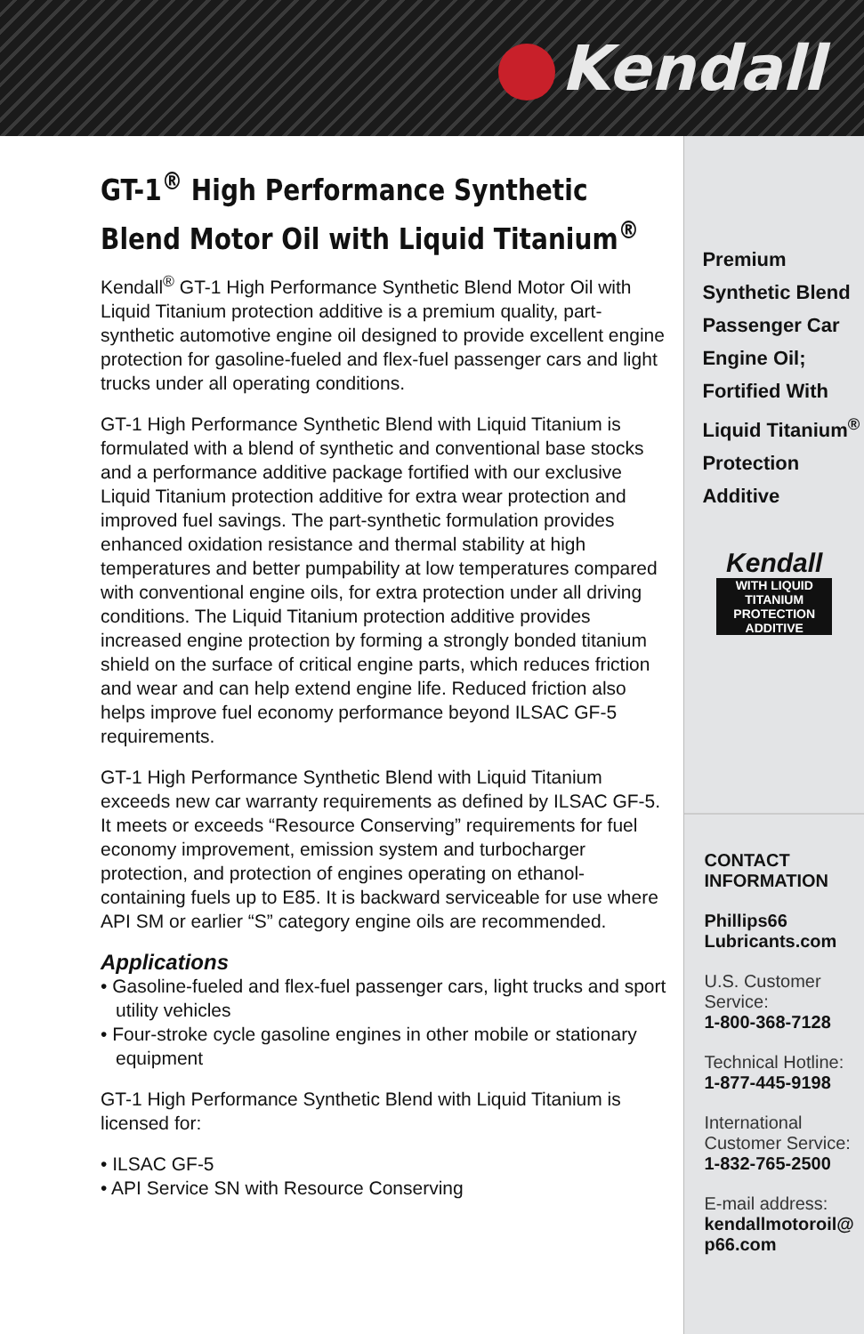Kendall
GT-1<sup>®</sup> High Performance Synthetic Blend Motor Oil with Liquid Titanium<sup>®</sup>
Kendall<sup>®</sup> GT-1 High Performance Synthetic Blend Motor Oil with Liquid Titanium protection additive is a premium quality, part-synthetic automotive engine oil designed to provide excellent engine protection for gasoline-fueled and flex-fuel passenger cars and light trucks under all operating conditions.
GT-1 High Performance Synthetic Blend with Liquid Titanium is formulated with a blend of synthetic and conventional base stocks and a performance additive package fortified with our exclusive Liquid Titanium protection additive for extra wear protection and improved fuel savings. The part-synthetic formulation provides enhanced oxidation resistance and thermal stability at high temperatures and better pumpability at low temperatures compared with conventional engine oils, for extra protection under all driving conditions. The Liquid Titanium protection additive provides increased engine protection by forming a strongly bonded titanium shield on the surface of critical engine parts, which reduces friction and wear and can help extend engine life. Reduced friction also helps improve fuel economy performance beyond ILSAC GF-5 requirements.
GT-1 High Performance Synthetic Blend with Liquid Titanium exceeds new car warranty requirements as defined by ILSAC GF-5. It meets or exceeds “Resource Conserving” requirements for fuel economy improvement, emission system and turbocharger protection, and protection of engines operating on ethanol-containing fuels up to E85. It is backward serviceable for use where API SM or earlier “S” category engine oils are recommended.
Applications
• Gasoline-fueled and flex-fuel passenger cars, light trucks and sport utility vehicles
• Four-stroke cycle gasoline engines in other mobile or stationary equipment
GT-1 High Performance Synthetic Blend with Liquid Titanium is licensed for:
• ILSAC GF-5
• API Service SN with Resource Conserving
Premium
Synthetic Blend
Passenger Car
Engine Oil;
Fortified With
Liquid Titanium<sup>®</sup>
Protection
Additive
Kendall
WITH LIQUID TITANIUM
PROTECTION ADDITIVE
CONTACT
INFORMATION
Phillips66
Lubricants.com
U.S. Customer
Service:
1-800-368-7128
Technical Hotline:
1-877-445-9198
International
Customer Service:
1-832-765-2500
E-mail address:
kendallmotoroil@
p66.com